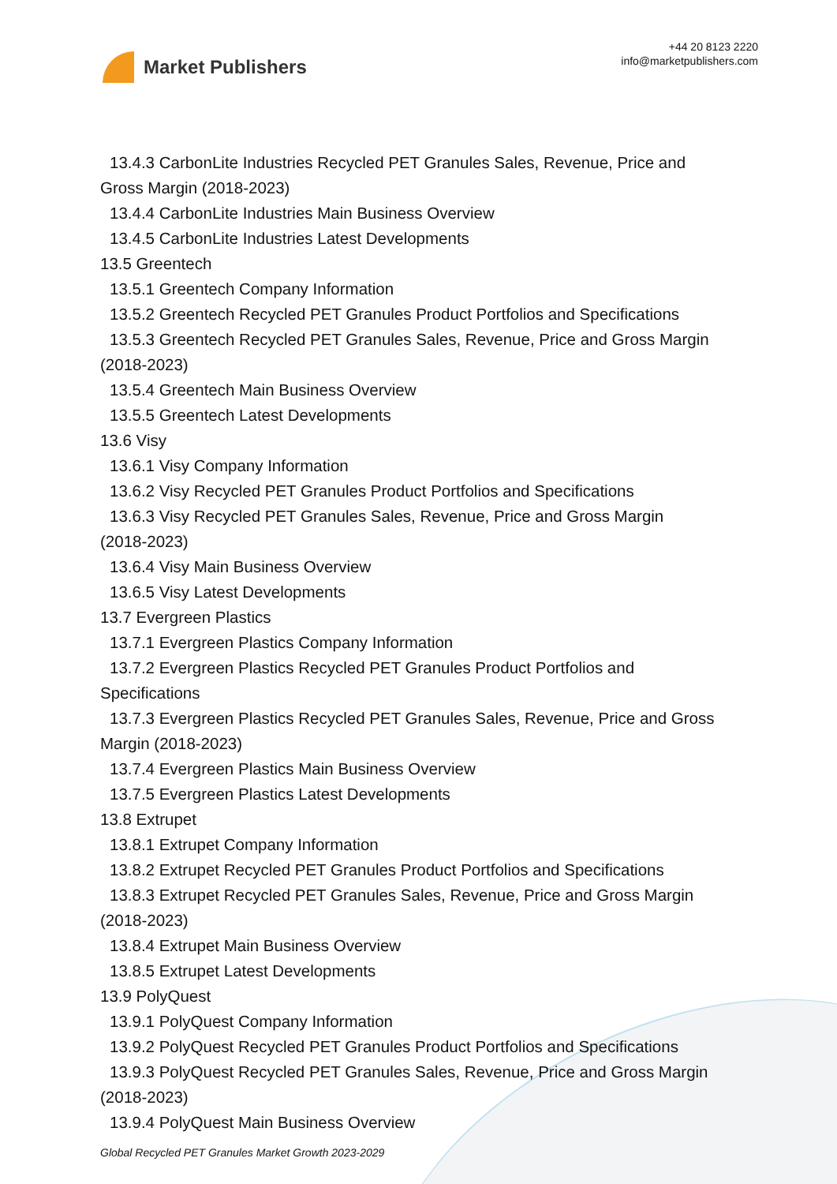Market Publishers
+44 20 8123 2220
info@marketpublishers.com
13.4.3 CarbonLite Industries Recycled PET Granules Sales, Revenue, Price and
Gross Margin (2018-2023)
13.4.4 CarbonLite Industries Main Business Overview
13.4.5 CarbonLite Industries Latest Developments
13.5 Greentech
13.5.1 Greentech Company Information
13.5.2 Greentech Recycled PET Granules Product Portfolios and Specifications
13.5.3 Greentech Recycled PET Granules Sales, Revenue, Price and Gross Margin
(2018-2023)
13.5.4 Greentech Main Business Overview
13.5.5 Greentech Latest Developments
13.6 Visy
13.6.1 Visy Company Information
13.6.2 Visy Recycled PET Granules Product Portfolios and Specifications
13.6.3 Visy Recycled PET Granules Sales, Revenue, Price and Gross Margin
(2018-2023)
13.6.4 Visy Main Business Overview
13.6.5 Visy Latest Developments
13.7 Evergreen Plastics
13.7.1 Evergreen Plastics Company Information
13.7.2 Evergreen Plastics Recycled PET Granules Product Portfolios and
Specifications
13.7.3 Evergreen Plastics Recycled PET Granules Sales, Revenue, Price and Gross
Margin (2018-2023)
13.7.4 Evergreen Plastics Main Business Overview
13.7.5 Evergreen Plastics Latest Developments
13.8 Extrupet
13.8.1 Extrupet Company Information
13.8.2 Extrupet Recycled PET Granules Product Portfolios and Specifications
13.8.3 Extrupet Recycled PET Granules Sales, Revenue, Price and Gross Margin
(2018-2023)
13.8.4 Extrupet Main Business Overview
13.8.5 Extrupet Latest Developments
13.9 PolyQuest
13.9.1 PolyQuest Company Information
13.9.2 PolyQuest Recycled PET Granules Product Portfolios and Specifications
13.9.3 PolyQuest Recycled PET Granules Sales, Revenue, Price and Gross Margin
(2018-2023)
13.9.4 PolyQuest Main Business Overview
Global Recycled PET Granules Market Growth 2023-2029